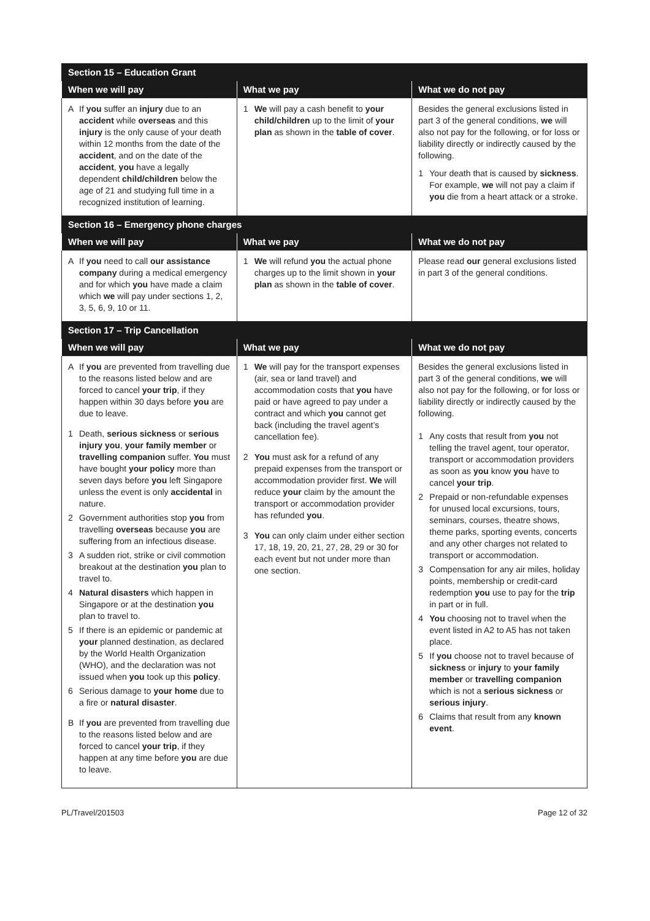| Section 15 – Education Grant | | |
| --- | --- | --- |
| When we will pay | What we pay | What we do not pay |
| A If you suffer an injury due to an accident while overseas and this injury is the only cause of your death within 12 months from the date of the accident , and on the date of the accident , you have a legally dependent child/children below the age of 21 and studying full time in a recognized institution of learning. | 1 We will pay a cash benefit to your child/children up to the limit of your plan as shown in the table of cover . | Besides the general exclusions listed in part 3 of the general conditions, we will also not pay for the following, or for loss or liability directly or indirectly caused by the following. 1 Your death that is caused by sickness . For example, we will not pay a claim if you die from a heart attack or a stroke. |
| Section 16 – Emergency phone charges | | |
| When we will pay | What we pay | What we do not pay |
| A If you need to call our assistance company during a medical emergency and for which you have made a claim which we will pay under sections 1, 2, 3, 5, 6, 9, 10 or 11. | 1 We will refund you the actual phone charges up to the limit shown in your plan as shown in the table of cover . | Please read our general exclusions listed in part 3 of the general conditions. |
| Section 17 – Trip Cancellation | | |
| When we will pay | What we pay | What we do not pay |
| A If you are prevented from travelling due to the reasons listed below and are forced to cancel your trip , if they happen within 30 days before you are due to leave. 1 Death, serious sickness or serious injury you , your family member or travelling companion suffer. You must have bought your policy more than seven days before you left Singapore unless the event is only accidental in nature. 2 Government authorities stop you from travelling overseas because you are suffering from an infectious disease. 3 A sudden riot, strike or civil commotion breakout at the destination you plan to travel to. 4 Natural disasters which happen in Singapore or at the destination you plan to travel to. 5 If there is an epidemic or pandemic at your planned destination, as declared by the World Health Organization (WHO), and the declaration was not issued when you took up this policy . 6 Serious damage to your home due to a fire or natural disaster . B If you are prevented from travelling due to the reasons listed below and are forced to cancel your trip , if they happen at any time before you are due to leave. | 1 We will pay for the transport expenses (air, sea or land travel) and accommodation costs that you have paid or have agreed to pay under a contract and which you cannot get back (including the travel agent’s cancellation fee). 2 You must ask for a refund of any prepaid expenses from the transport or accommodation provider first. We will reduce your claim by the amount the transport or accommodation provider has refunded you . 3 You can only claim under either section 17, 18, 19, 20, 21, 27, 28, 29 or 30 for each event but not under more than one section. | Besides the general exclusions listed in part 3 of the general conditions, we will also not pay for the following, or for loss or liability directly or indirectly caused by the following. 1 Any costs that result from you not telling the travel agent, tour operator, transport or accommodation providers as soon as you know you have to cancel your trip . 2 Prepaid or non-refundable expenses for unused local excursions, tours, seminars, courses, theatre shows, theme parks, sporting events, concerts and any other charges not related to transport or accommodation. 3 Compensation for any air miles, holiday points, membership or credit-card redemption you use to pay for the trip in part or in full. 4 You choosing not to travel when the event listed in A2 to A5 has not taken place. 5 If you choose not to travel because of sickness or injury to your family member or travelling companion which is not a serious sickness or serious injury . 6 Claims that result from any known event . |
PL/Travel/201503 Page 12 of 32